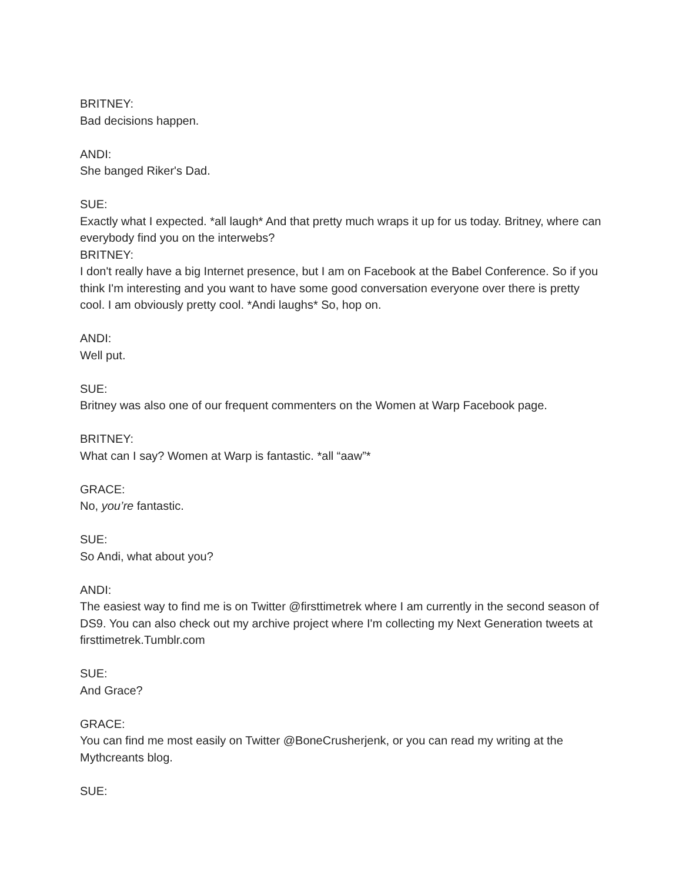BRITNEY:
Bad decisions happen.
ANDI:
She banged Riker's Dad.
SUE:
Exactly what I expected. *all laugh* And that pretty much wraps it up for us today. Britney, where can everybody find you on the interwebs?
BRITNEY:
I don't really have a big Internet presence, but I am on Facebook at the Babel Conference. So if you think I'm interesting and you want to have some good conversation everyone over there is pretty cool. I am obviously pretty cool. *Andi laughs* So, hop on.
ANDI:
Well put.
SUE:
Britney was also one of our frequent commenters on the Women at Warp Facebook page.
BRITNEY:
What can I say? Women at Warp is fantastic. *all “aaw”*
GRACE:
No, you’re fantastic.
SUE:
So Andi, what about you?
ANDI:
The easiest way to find me is on Twitter @firsttimetrek where I am currently in the second season of DS9. You can also check out my archive project where I'm collecting my Next Generation tweets at firsttimetrek.Tumblr.com
SUE:
And Grace?
GRACE:
You can find me most easily on Twitter @BoneCrusherjenk, or you can read my writing at the Mythcreants blog.
SUE: